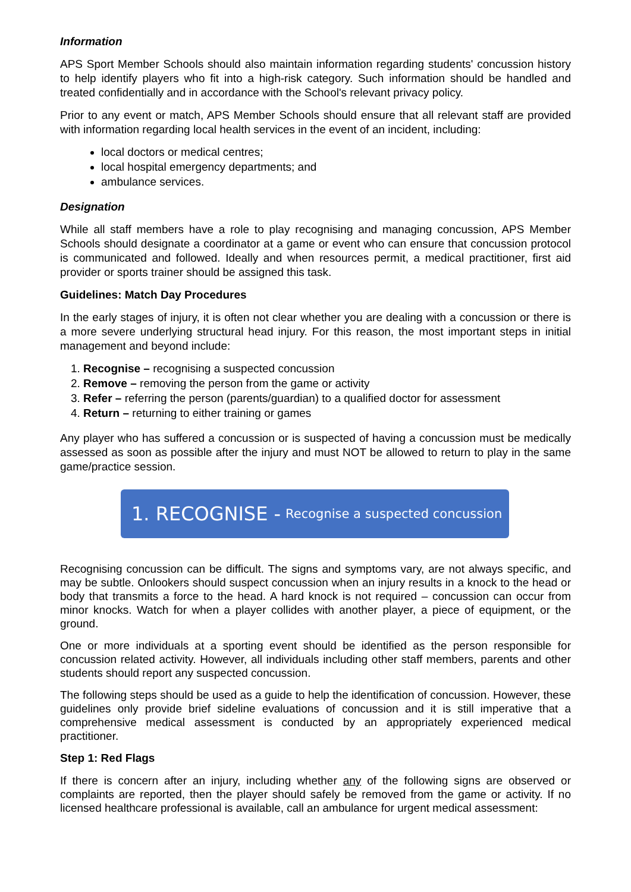Information
APS Sport Member Schools should also maintain information regarding students' concussion history to help identify players who fit into a high-risk category. Such information should be handled and treated confidentially and in accordance with the School's relevant privacy policy.
Prior to any event or match, APS Member Schools should ensure that all relevant staff are provided with information regarding local health services in the event of an incident, including:
local doctors or medical centres;
local hospital emergency departments; and
ambulance services.
Designation
While all staff members have a role to play recognising and managing concussion, APS Member Schools should designate a coordinator at a game or event who can ensure that concussion protocol is communicated and followed. Ideally and when resources permit, a medical practitioner, first aid provider or sports trainer should be assigned this task.
Guidelines: Match Day Procedures
In the early stages of injury, it is often not clear whether you are dealing with a concussion or there is a more severe underlying structural head injury. For this reason, the most important steps in initial management and beyond include:
1. Recognise – recognising a suspected concussion
2. Remove – removing the person from the game or activity
3. Refer – referring the person (parents/guardian) to a qualified doctor for assessment
4. Return – returning to either training or games
Any player who has suffered a concussion or is suspected of having a concussion must be medically assessed as soon as possible after the injury and must NOT be allowed to return to play in the same game/practice session.
1. RECOGNISE - Recognise a suspected concussion
Recognising concussion can be difficult. The signs and symptoms vary, are not always specific, and may be subtle. Onlookers should suspect concussion when an injury results in a knock to the head or body that transmits a force to the head. A hard knock is not required – concussion can occur from minor knocks. Watch for when a player collides with another player, a piece of equipment, or the ground.
One or more individuals at a sporting event should be identified as the person responsible for concussion related activity. However, all individuals including other staff members, parents and other students should report any suspected concussion.
The following steps should be used as a guide to help the identification of concussion. However, these guidelines only provide brief sideline evaluations of concussion and it is still imperative that a comprehensive medical assessment is conducted by an appropriately experienced medical practitioner.
Step 1: Red Flags
If there is concern after an injury, including whether any of the following signs are observed or complaints are reported, then the player should safely be removed from the game or activity. If no licensed healthcare professional is available, call an ambulance for urgent medical assessment: